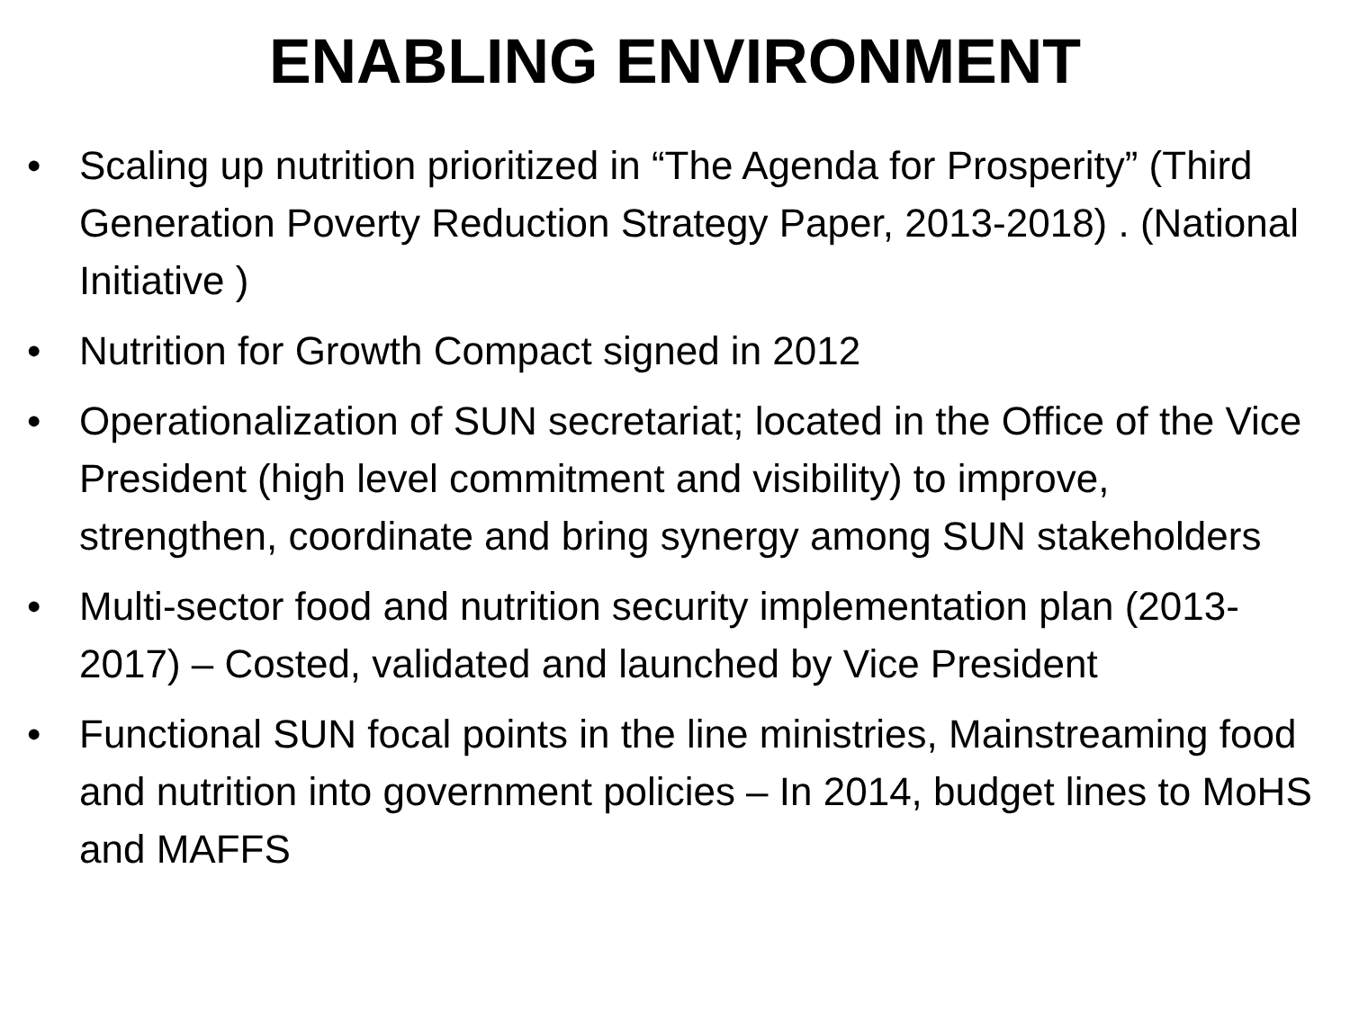ENABLING ENVIRONMENT
• Scaling up nutrition prioritized in “The Agenda for Prosperity” (Third Generation Poverty Reduction Strategy Paper, 2013-2018) . (National Initiative )
• Nutrition for Growth Compact signed in 2012
• Operationalization of SUN secretariat; located in the Office of the Vice President (high level commitment and visibility) to improve, strengthen, coordinate and bring synergy among SUN stakeholders
• Multi-sector food and nutrition security implementation plan (2013-2017) – Costed, validated and launched by Vice President
• Functional SUN focal points in the line ministries, Mainstreaming food and nutrition into government policies – In 2014, budget lines to MoHS and MAFFS